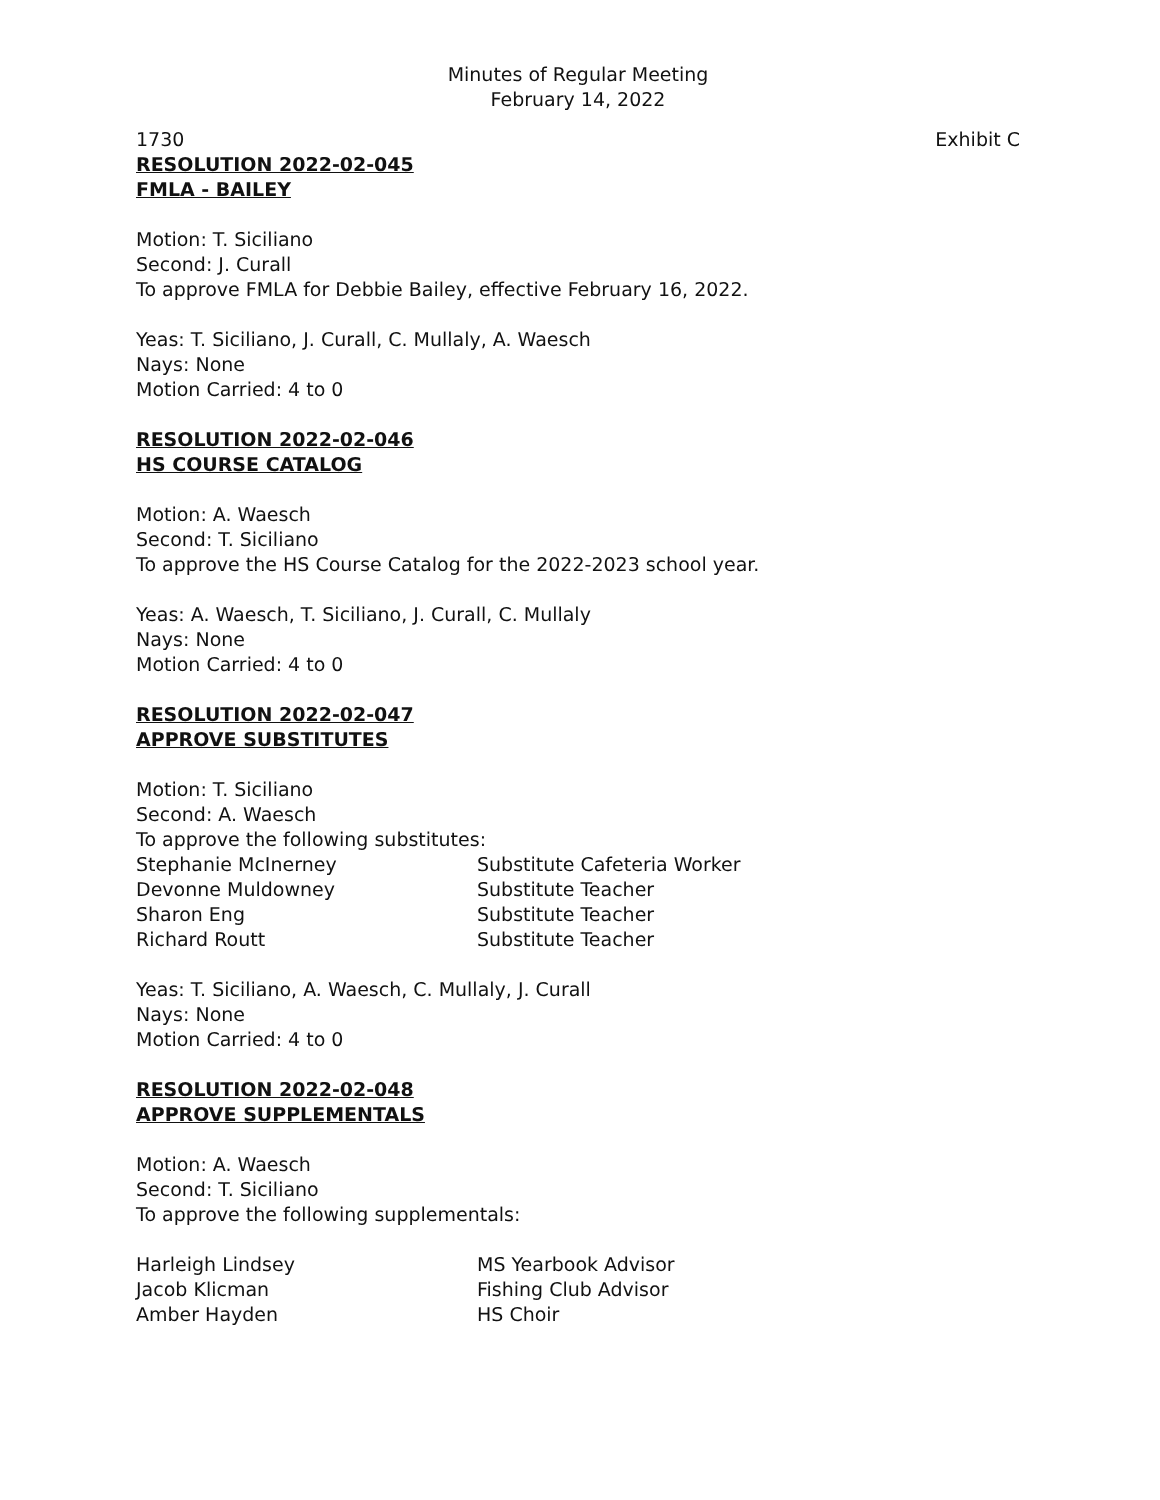Minutes of Regular Meeting
February 14, 2022
1730 Exhibit C
RESOLUTION 2022-02-045
FMLA - BAILEY
Motion: T. Siciliano
Second: J. Curall
To approve FMLA for Debbie Bailey, effective February 16, 2022.
Yeas: T. Siciliano, J. Curall, C. Mullaly, A. Waesch
Nays: None
Motion Carried: 4 to 0
RESOLUTION 2022-02-046
HS COURSE CATALOG
Motion: A. Waesch
Second: T. Siciliano
To approve the HS Course Catalog for the 2022-2023 school year.
Yeas: A. Waesch, T. Siciliano, J. Curall, C. Mullaly
Nays: None
Motion Carried: 4 to 0
RESOLUTION 2022-02-047
APPROVE SUBSTITUTES
Motion: T. Siciliano
Second: A. Waesch
To approve the following substitutes:
| Stephanie McInerney | Substitute Cafeteria Worker |
| Devonne Muldowney | Substitute Teacher |
| Sharon Eng | Substitute Teacher |
| Richard Routt | Substitute Teacher |
Yeas: T. Siciliano, A. Waesch, C. Mullaly, J. Curall
Nays: None
Motion Carried: 4 to 0
RESOLUTION 2022-02-048
APPROVE SUPPLEMENTALS
Motion: A. Waesch
Second: T. Siciliano
To approve the following supplementals:
| Harleigh Lindsey | MS Yearbook Advisor |
| Jacob Klicman | Fishing Club Advisor |
| Amber Hayden | HS Choir |